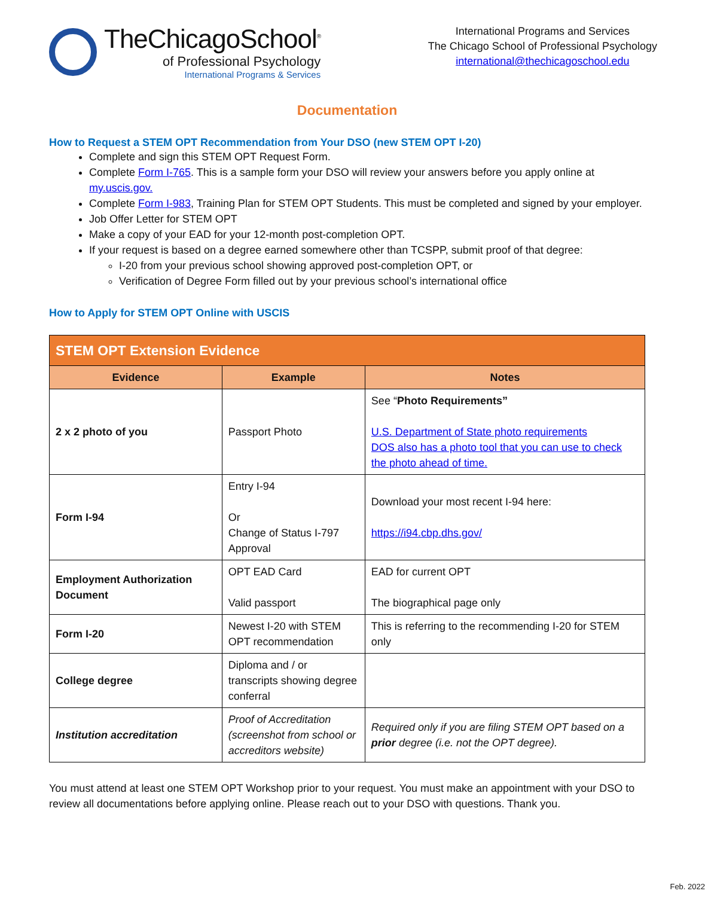TheChicagoSchool<sup>®</sup>
of Professional Psychology
International Programs & Services
International Programs and Services
The Chicago School of Professional Psychology
international@thechicagoschool.edu
Documentation
How to Request a STEM OPT Recommendation from Your DSO (new STEM OPT I-20)
Complete and sign this STEM OPT Request Form.
Complete Form I-765. This is a sample form your DSO will review your answers before you apply online at my.uscis.gov.
Complete Form I-983, Training Plan for STEM OPT Students. This must be completed and signed by your employer.
Job Offer Letter for STEM OPT
Make a copy of your EAD for your 12-month post-completion OPT.
If your request is based on a degree earned somewhere other than TCSPP, submit proof of that degree:
I-20 from your previous school showing approved post-completion OPT, or
Verification of Degree Form filled out by your previous school’s international office
How to Apply for STEM OPT Online with USCIS
| STEM OPT Extension Evidence | | |
| --- | --- | --- |
| Evidence | Example | Notes |
| 2 x 2 photo of you | Passport Photo | See “ Photo Requirements” U.S. Department of State photo requirements DOS also has a photo tool that you can use to check the photo ahead of time. |
| Form I-94 | Entry I-94 Or Change of Status I-797 Approval | Download your most recent I-94 here: https://i94.cbp.dhs.gov/ |
| Employment Authorization Document | OPT EAD Card Valid passport | EAD for current OPT The biographical page only |
| Form I-20 | Newest I-20 with STEM OPT recommendation | This is referring to the recommending I-20 for STEM only |
| College degree | Diploma and / or transcripts showing degree conferral | |
| Institution accreditation | Proof of Accreditation (screenshot from school or accreditors website) | Required only if you are filing STEM OPT based on a prior degree (i.e. not the OPT degree). |
You must attend at least one STEM OPT Workshop prior to your request. You must make an appointment with your DSO to review all documentations before applying online. Please reach out to your DSO with questions. Thank you.
Feb. 2022